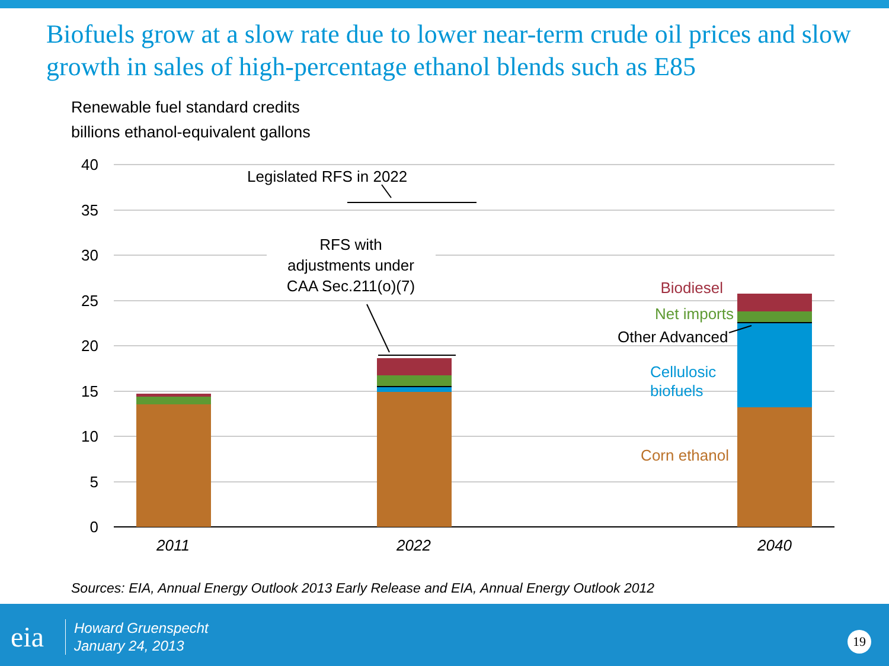Biofuels grow at a slow rate due to lower near-term crude oil prices and slow growth in sales of high-percentage ethanol blends such as E85
Renewable fuel standard credits
billions ethanol-equivalent gallons
40
35
30
25
20
15
10
5
0
Legislated RFS in 2022
RFS with
adjustments under
CAA Sec.211(o)(7)
Biodiesel
Net imports
Other Advanced
Cellulosic
biofuels
Corn ethanol
2011
2022
2040
Sources: EIA, Annual Energy Outlook 2013 Early Release and EIA, Annual Energy Outlook 2012
eia
Howard Gruenspecht
January 24, 2013
19